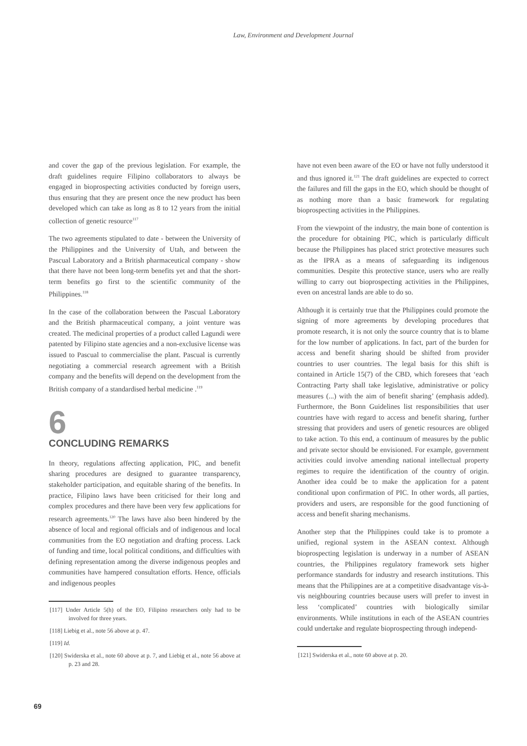Law, Environment and Development Journal
and cover the gap of the previous legislation. For example, the draft guidelines require Filipino collaborators to always be engaged in bioprospecting activities conducted by foreign users, thus ensuring that they are present once the new product has been developed which can take as long as 8 to 12 years from the initial collection of genetic resource<sup>117</sup>
The two agreements stipulated to date - between the University of the Philippines and the University of Utah, and between the Pascual Laboratory and a British pharmaceutical company - show that there have not been long-term benefits yet and that the short-term benefits go first to the scientific community of the Philippines.<sup>118</sup>
In the case of the collaboration between the Pascual Laboratory and the British pharmaceutical company, a joint venture was created. The medicinal properties of a product called Lagundi were patented by Filipino state agencies and a non-exclusive license was issued to Pascual to commercialise the plant. Pascual is currently negotiating a commercial research agreement with a British company and the benefits will depend on the development from the British company of a standardised herbal medicine .<sup>119</sup>
6
CONCLUDING REMARKS
In theory, regulations affecting application, PIC, and benefit sharing procedures are designed to guarantee transparency, stakeholder participation, and equitable sharing of the benefits. In practice, Filipino laws have been criticised for their long and complex procedures and there have been very few applications for research agreements.<sup>120</sup> The laws have also been hindered by the absence of local and regional officials and of indigenous and local communities from the EO negotiation and drafting process. Lack of funding and time, local political conditions, and difficulties with defining representation among the diverse indigenous peoples and communities have hampered consultation efforts. Hence, officials and indigenous peoples
[117] Under Article 5(h) of the EO, Filipino researchers only had to be involved for three years.
[118] Liebig et al., note 56 above at p. 47.
[119] Id.
[120] Swiderska et al., note 60 above at p. 7, and Liebig et al., note 56 above at p. 23 and 28.
have not even been aware of the EO or have not fully understood it and thus ignored it.<sup>121</sup> The draft guidelines are expected to correct the failures and fill the gaps in the EO, which should be thought of as nothing more than a basic framework for regulating bioprospecting activities in the Philippines.
From the viewpoint of the industry, the main bone of contention is the procedure for obtaining PIC, which is particularly difficult because the Philippines has placed strict protective measures such as the IPRA as a means of safeguarding its indigenous communities. Despite this protective stance, users who are really willing to carry out bioprospecting activities in the Philippines, even on ancestral lands are able to do so.
Although it is certainly true that the Philippines could promote the signing of more agreements by developing procedures that promote research, it is not only the source country that is to blame for the low number of applications. In fact, part of the burden for access and benefit sharing should be shifted from provider countries to user countries. The legal basis for this shift is contained in Article 15(7) of the CBD, which foresees that ‘each Contracting Party shall take legislative, administrative or policy measures (...) with the aim of benefit sharing’ (emphasis added). Furthermore, the Bonn Guidelines list responsibilities that user countries have with regard to access and benefit sharing, further stressing that providers and users of genetic resources are obliged to take action. To this end, a continuum of measures by the public and private sector should be envisioned. For example, government activities could involve amending national intellectual property regimes to require the identification of the country of origin. Another idea could be to make the application for a patent conditional upon confirmation of PIC. In other words, all parties, providers and users, are responsible for the good functioning of access and benefit sharing mechanisms.
Another step that the Philippines could take is to promote a unified, regional system in the ASEAN context. Although bioprospecting legislation is underway in a number of ASEAN countries, the Philippines regulatory framework sets higher performance standards for industry and research institutions. This means that the Philippines are at a competitive disadvantage vis-à-vis neighbouring countries because users will prefer to invest in less ‘complicated’ countries with biologically similar environments. While institutions in each of the ASEAN countries could undertake and regulate bioprospecting through independ-
[121] Swiderska et al., note 60 above at p. 20.
69